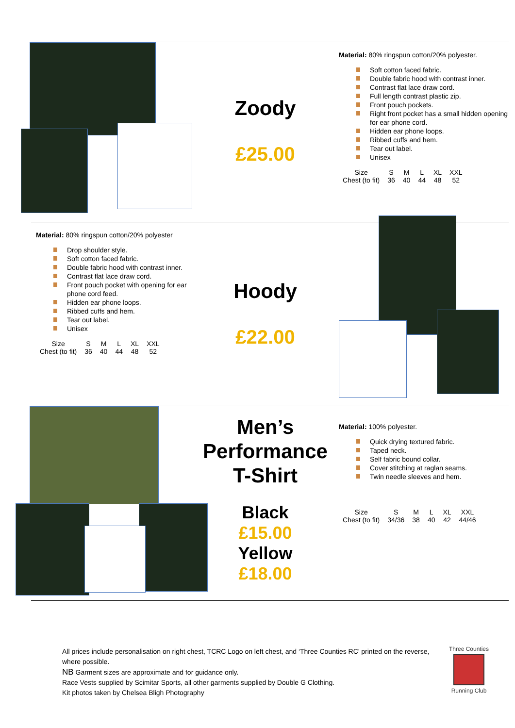Zoody
£25.00
Material: 80% ringspun cotton/20% polyester.
Soft cotton faced fabric.
Double fabric hood with contrast inner.
Contrast flat lace draw cord.
Full length contrast plastic zip.
Front pouch pockets.
Right front pocket has a small hidden opening for ear phone cord.
Hidden ear phone loops.
Ribbed cuffs and hem.
Tear out label.
Unisex
| Size | S | M | L | XL | XXL |
| Chest (to fit) | 36 | 40 | 44 | 48 | 52 |
Material: 80% ringspun cotton/20% polyester
Drop shoulder style.
Soft cotton faced fabric.
Double fabric hood with contrast inner.
Contrast flat lace draw cord.
Front pouch pocket with opening for ear phone cord feed.
Hidden ear phone loops.
Ribbed cuffs and hem.
Tear out label.
Unisex
| Size | S | M | L | XL | XXL |
| Chest (to fit) | 36 | 40 | 44 | 48 | 52 |
Hoody
£22.00
Men’s Performance T-Shirt
Black
£15.00
Yellow
£18.00
Material: 100% polyester.
Quick drying textured fabric.
Taped neck.
Self fabric bound collar.
Cover stitching at raglan seams.
Twin needle sleeves and hem.
| Size | S | M | L | XL | XXL |
| Chest (to fit) | 34/36 | 38 | 40 | 42 | 44/46 |
All prices include personalisation on right chest, TCRC Logo on left chest, and ‘Three Counties RC’ printed on the reverse, where possible.
NB Garment sizes are approximate and for guidance only.
Race Vests supplied by Scimitar Sports, all other garments supplied by Double G Clothing.
Kit photos taken by Chelsea Bligh Photography
Three Counties
Running Club